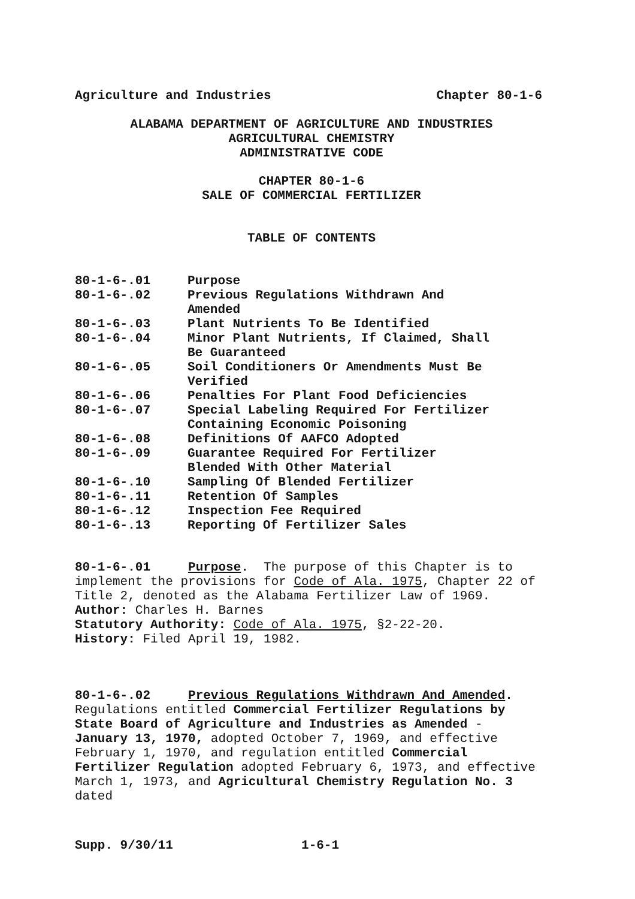Agriculture and Industries Chapter 80-1-6
ALABAMA DEPARTMENT OF AGRICULTURE AND INDUSTRIES
AGRICULTURAL CHEMISTRY
ADMINISTRATIVE CODE
CHAPTER 80-1-6
SALE OF COMMERCIAL FERTILIZER
TABLE OF CONTENTS
| 80-1-6-.01 | Purpose |
| 80-1-6-.02 | Previous Regulations Withdrawn And Amended |
| 80-1-6-.03 | Plant Nutrients To Be Identified |
| 80-1-6-.04 | Minor Plant Nutrients, If Claimed, Shall Be Guaranteed |
| 80-1-6-.05 | Soil Conditioners Or Amendments Must Be Verified |
| 80-1-6-.06 | Penalties For Plant Food Deficiencies |
| 80-1-6-.07 | Special Labeling Required For Fertilizer Containing Economic Poisoning |
| 80-1-6-.08 | Definitions Of AAFCO Adopted |
| 80-1-6-.09 | Guarantee Required For Fertilizer Blended With Other Material |
| 80-1-6-.10 | Sampling Of Blended Fertilizer |
| 80-1-6-.11 | Retention Of Samples |
| 80-1-6-.12 | Inspection Fee Required |
| 80-1-6-.13 | Reporting Of Fertilizer Sales |
80-1-6-.01 Purpose. The purpose of this Chapter is to implement the provisions for Code of Ala. 1975, Chapter 22 of Title 2, denoted as the Alabama Fertilizer Law of 1969.
Author: Charles H. Barnes
Statutory Authority: Code of Ala. 1975, §2-22-20.
History: Filed April 19, 1982.
80-1-6-.02 Previous Regulations Withdrawn And Amended.
Regulations entitled Commercial Fertilizer Regulations by State Board of Agriculture and Industries as Amended -
January 13, 1970, adopted October 7, 1969, and effective February 1, 1970, and regulation entitled Commercial Fertilizer Regulation adopted February 6, 1973, and effective March 1, 1973, and Agricultural Chemistry Regulation No. 3 dated
Supp. 9/30/11 1-6-1